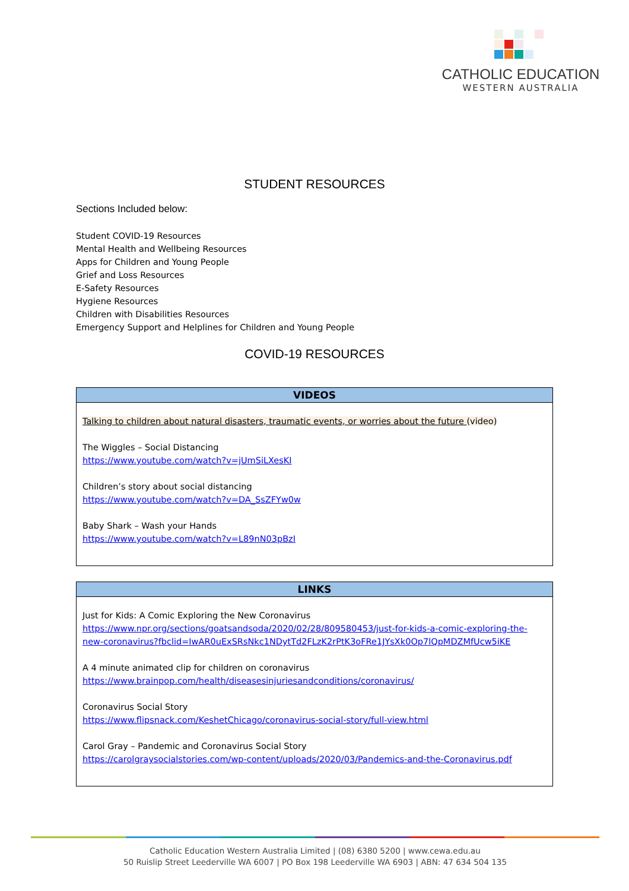CATHOLIC EDUCATION
WESTERN AUSTRALIA
STUDENT RESOURCES
Sections Included below:
Student COVID-19 Resources
Mental Health and Wellbeing Resources
Apps for Children and Young People
Grief and Loss Resources
E-Safety Resources
Hygiene Resources
Children with Disabilities Resources
Emergency Support and Helplines for Children and Young People
COVID-19 RESOURCES
| VIDEOS |
| --- |
| Talking to children about natural disasters, traumatic events, or worries about the future (video) The Wiggles – Social Distancing https://www.youtube.com/watch?v=jUmSiLXesKI Children’s story about social distancing https://www.youtube.com/watch?v=DA_SsZFYw0w Baby Shark – Wash your Hands https://www.youtube.com/watch?v=L89nN03pBzI |
| LINKS |
| --- |
| Just for Kids: A Comic Exploring the New Coronavirus https://www.npr.org/sections/goatsandsoda/2020/02/28/809580453/just-for-kids-a-comic-exploring-the-new-coronavirus?fbclid=IwAR0uExSRsNkc1NDytTd2FLzK2rPtK3oFRe1JYsXk0Op7lQpMDZMfUcw5iKE A 4 minute animated clip for children on coronavirus https://www.brainpop.com/health/diseasesinjuriesandconditions/coronavirus/ Coronavirus Social Story https://www.flipsnack.com/KeshetChicago/coronavirus-social-story/full-view.html Carol Gray – Pandemic and Coronavirus Social Story https://carolgraysocialstories.com/wp-content/uploads/2020/03/Pandemics-and-the-Coronavirus.pdf |
Catholic Education Western Australia Limited | (08) 6380 5200 | www.cewa.edu.au
50 Ruislip Street Leederville WA 6007 | PO Box 198 Leederville WA 6903 | ABN: 47 634 504 135